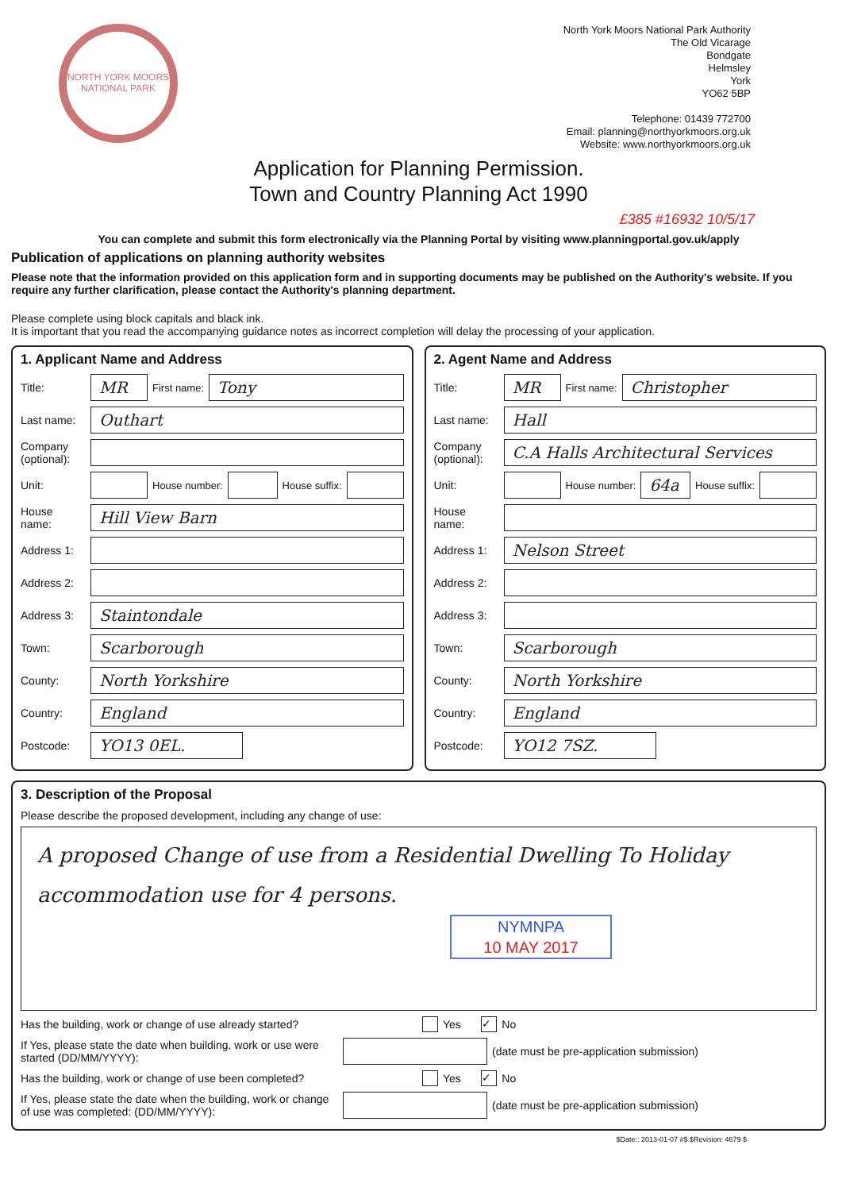NORTH YORK MOORS NATIONAL PARK
North York Moors National Park Authority
The Old Vicarage
Bondgate
Helmsley
York
YO62 5BP
Telephone: 01439 772700
Email: planning@northyorkmoors.org.uk
Website: www.northyorkmoors.org.uk
Application for Planning Permission.
Town and Country Planning Act 1990
£385 #16932 10/5/17
You can complete and submit this form electronically via the Planning Portal by visiting www.planningportal.gov.uk/apply
Publication of applications on planning authority websites
Please note that the information provided on this application form and in supporting documents may be published on the Authority's website. If you require any further clarification, please contact the Authority's planning department.
Please complete using block capitals and black ink.
It is important that you read the accompanying guidance notes as incorrect completion will delay the processing of your application.
1. Applicant Name and Address
Title: MR First name: Tony
Last name: Outhart
Company (optional):
Unit: House number: House suffix:
House name: Hill View Barn
Address 1:
Address 2:
Address 3: Staintondale
Town: Scarborough
County: North Yorkshire
Country: England
Postcode: YO13 0EL.
2. Agent Name and Address
Title: MR First name: Christopher
Last name: Hall
Company (optional): C.A Halls Architectural Services
Unit: House number: 64a House suffix:
House name:
Address 1: Nelson Street
Address 2:
Address 3:
Town: Scarborough
County: North Yorkshire
Country: England
Postcode: YO12 7SZ.
3. Description of the Proposal
Please describe the proposed development, including any change of use:
A proposed Change of use from a Residential Dwelling To Holiday accommodation use for 4 persons.
NYMNPA
10 MAY 2017
Has the building, work or change of use already started? Yes ✓ No
If Yes, please state the date when building, work or use were started (DD/MM/YYYY): (date must be pre-application submission)
Has the building, work or change of use been completed? Yes ✓ No
If Yes, please state the date when the building, work or change of use was completed: (DD/MM/YYYY): (date must be pre-application submission)
$Date:: 2013-01-07 #$ $Revision: 4679 $